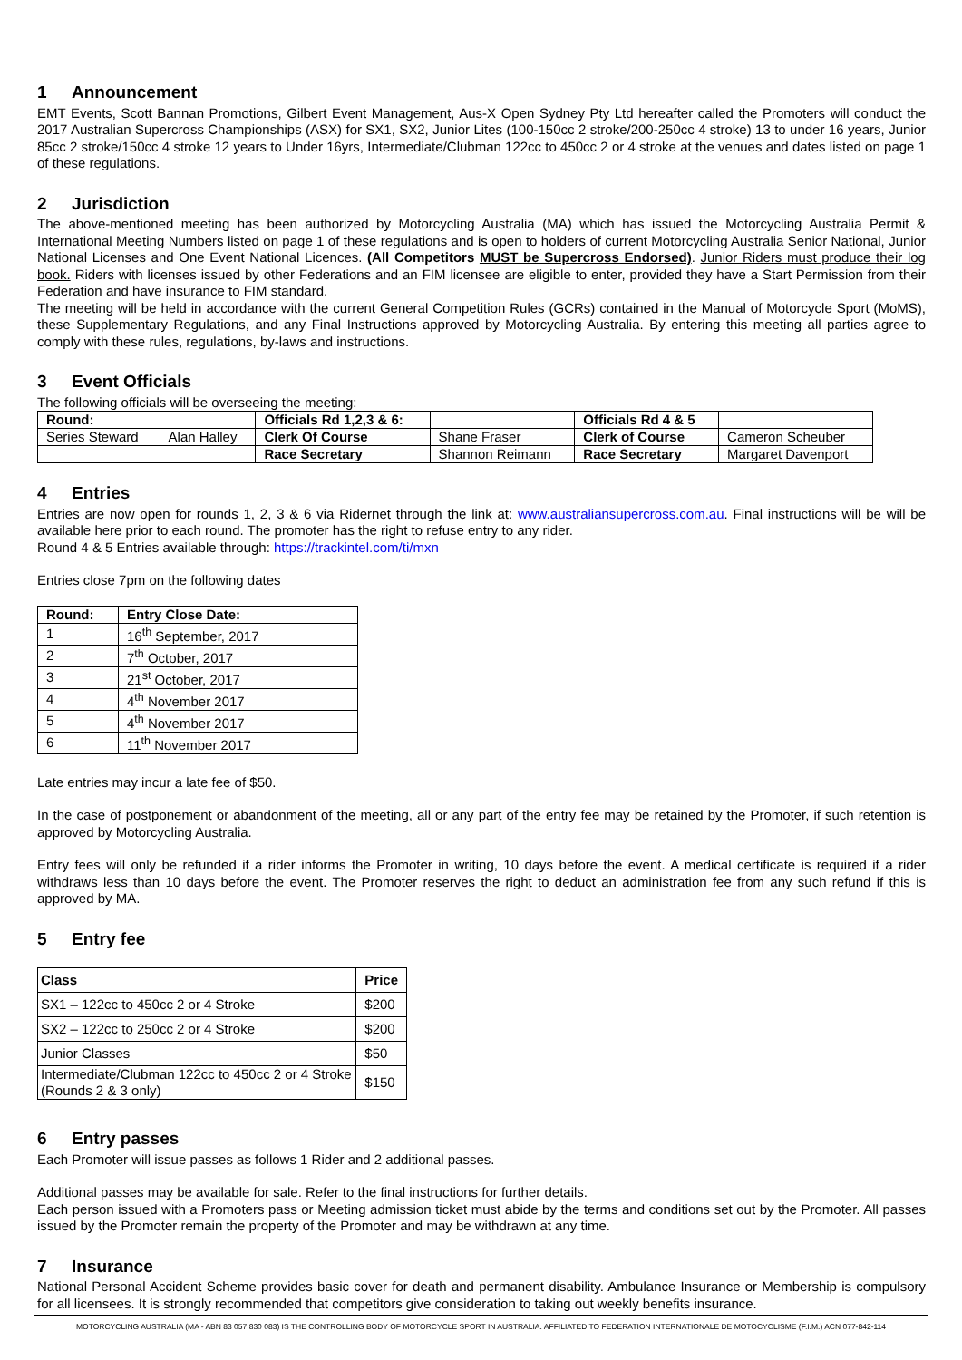1 Announcement
EMT Events, Scott Bannan Promotions, Gilbert Event Management, Aus-X Open Sydney Pty Ltd hereafter called the Promoters will conduct the 2017 Australian Supercross Championships (ASX) for SX1, SX2, Junior Lites (100-150cc 2 stroke/200-250cc 4 stroke) 13 to under 16 years, Junior 85cc 2 stroke/150cc 4 stroke 12 years to Under 16yrs, Intermediate/Clubman 122cc to 450cc 2 or 4 stroke at the venues and dates listed on page 1 of these regulations.
2 Jurisdiction
The above-mentioned meeting has been authorized by Motorcycling Australia (MA) which has issued the Motorcycling Australia Permit & International Meeting Numbers listed on page 1 of these regulations and is open to holders of current Motorcycling Australia Senior National, Junior National Licenses and One Event National Licences. (All Competitors MUST be Supercross Endorsed). Junior Riders must produce their log book. Riders with licenses issued by other Federations and an FIM licensee are eligible to enter, provided they have a Start Permission from their Federation and have insurance to FIM standard.
The meeting will be held in accordance with the current General Competition Rules (GCRs) contained in the Manual of Motorcycle Sport (MoMS), these Supplementary Regulations, and any Final Instructions approved by Motorcycling Australia. By entering this meeting all parties agree to comply with these rules, regulations, by-laws and instructions.
3 Event Officials
The following officials will be overseeing the meeting:
| Round: | | Officials Rd 1,2,3 & 6: | | Officials Rd 4 & 5 | |
| Series Steward | Alan Halley | Clerk Of Course | Shane Fraser | Clerk of Course | Cameron Scheuber |
| | | Race Secretary | Shannon Reimann | Race Secretary | Margaret Davenport |
4 Entries
Entries are now open for rounds 1, 2, 3 & 6 via Ridernet through the link at: www.australiansupercross.com.au. Final instructions will be will be available here prior to each round. The promoter has the right to refuse entry to any rider.
Round 4 & 5 Entries available through: https://trackintel.com/ti/mxn
Entries close 7pm on the following dates
| Round: | Entry Close Date: |
| --- | --- |
| 1 | 16<sup>th</sup> September, 2017 |
| 2 | 7<sup>th</sup> October, 2017 |
| 3 | 21<sup>st</sup> October, 2017 |
| 4 | 4<sup>th</sup> November 2017 |
| 5 | 4<sup>th</sup> November 2017 |
| 6 | 11<sup>th</sup> November 2017 |
Late entries may incur a late fee of $50.
In the case of postponement or abandonment of the meeting, all or any part of the entry fee may be retained by the Promoter, if such retention is approved by Motorcycling Australia.
Entry fees will only be refunded if a rider informs the Promoter in writing, 10 days before the event. A medical certificate is required if a rider withdraws less than 10 days before the event. The Promoter reserves the right to deduct an administration fee from any such refund if this is approved by MA.
5 Entry fee
| Class | Price |
| --- | --- |
| SX1 – 122cc to 450cc 2 or 4 Stroke | $200 |
| SX2 – 122cc to 250cc 2 or 4 Stroke | $200 |
| Junior Classes | $50 |
| Intermediate/Clubman 122cc to 450cc 2 or 4 Stroke (Rounds 2 & 3 only) | $150 |
6 Entry passes
Each Promoter will issue passes as follows 1 Rider and 2 additional passes.
Additional passes may be available for sale. Refer to the final instructions for further details.
Each person issued with a Promoters pass or Meeting admission ticket must abide by the terms and conditions set out by the Promoter. All passes issued by the Promoter remain the property of the Promoter and may be withdrawn at any time.
7 Insurance
National Personal Accident Scheme provides basic cover for death and permanent disability. Ambulance Insurance or Membership is compulsory for all licensees. It is strongly recommended that competitors give consideration to taking out weekly benefits insurance.
MOTORCYCLING AUSTRALIA (MA - ABN 83 057 830 083) IS THE CONTROLLING BODY OF MOTORCYCLE SPORT IN AUSTRALIA. AFFILIATED TO FEDERATION INTERNATIONALE DE MOTOCYCLISME (F.I.M.) ACN 077-842-114